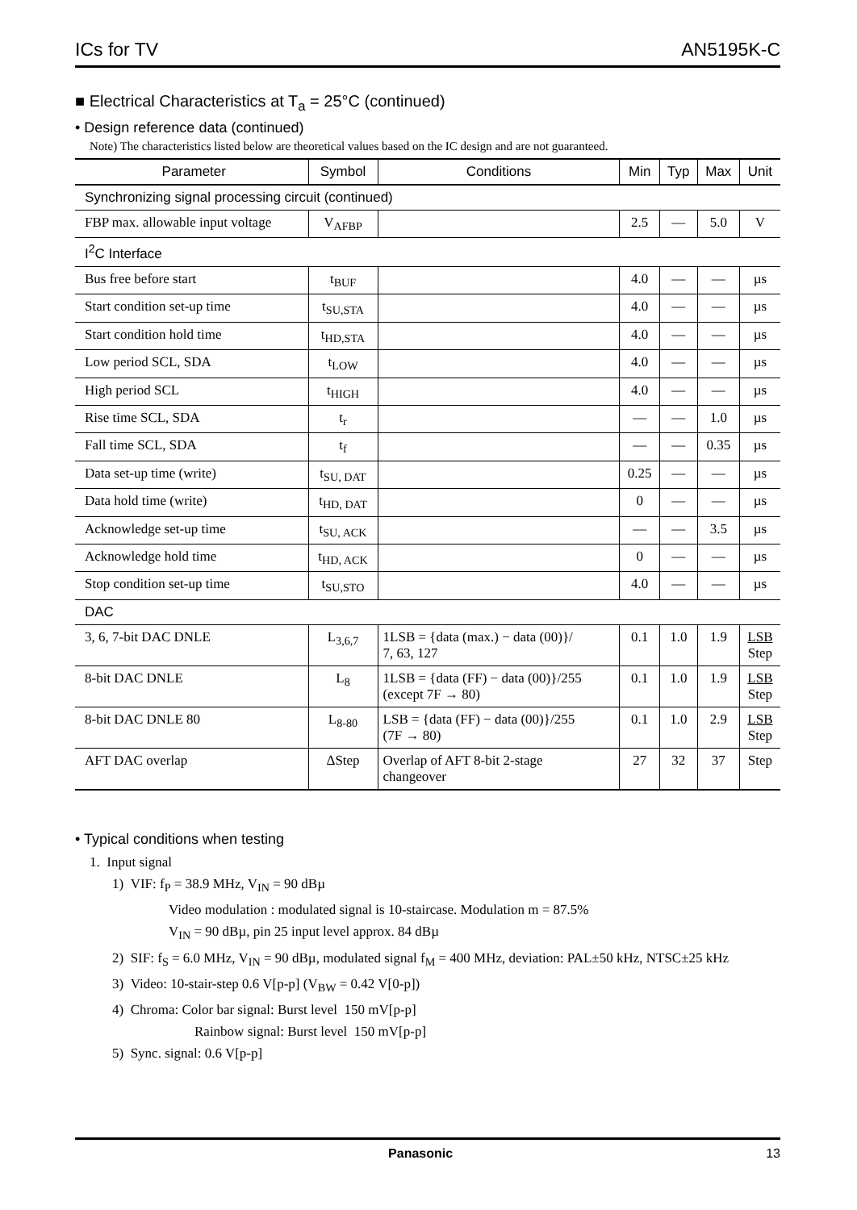ICs for TV AN5195K-C
■ Electrical Characteristics at T<sub>a</sub> = 25°C (continued)
• Design reference data (continued)
Note) The characteristics listed below are theoretical values based on the IC design and are not guaranteed.
| Parameter | Symbol | Conditions | Min | Typ | Max | Unit |
| --- | --- | --- | --- | --- | --- | --- |
| Synchronizing signal processing circuit (continued) | | | | | | |
| FBP max. allowable input voltage | V<sub>AFBP</sub> | | 2.5 | — | 5.0 | V |
| I<sup>2</sup>C Interface | | | | | | |
| Bus free before start | t<sub>BUF</sub> | | 4.0 | — | — | µs |
| Start condition set-up time | t<sub>SU,STA</sub> | | 4.0 | — | — | µs |
| Start condition hold time | t<sub>HD,STA</sub> | | 4.0 | — | — | µs |
| Low period SCL, SDA | t<sub>LOW</sub> | | 4.0 | — | — | µs |
| High period SCL | t<sub>HIGH</sub> | | 4.0 | — | — | µs |
| Rise time SCL, SDA | t<sub>r</sub> | | — | — | 1.0 | µs |
| Fall time SCL, SDA | t<sub>f</sub> | | — | — | 0.35 | µs |
| Data set-up time (write) | t<sub>SU, DAT</sub> | | 0.25 | — | — | µs |
| Data hold time (write) | t<sub>HD, DAT</sub> | | 0 | — | — | µs |
| Acknowledge set-up time | t<sub>SU, ACK</sub> | | — | — | 3.5 | µs |
| Acknowledge hold time | t<sub>HD, ACK</sub> | | 0 | — | — | µs |
| Stop condition set-up time | t<sub>SU,STO</sub> | | 4.0 | — | — | µs |
| DAC | | | | | | |
| 3, 6, 7-bit DAC DNLE | L<sub>3,6,7</sub> | 1LSB = {data (max.) − data (00)}/ 7, 63, 127 | 0.1 | 1.0 | 1.9 | LSB Step |
| 8-bit DAC DNLE | L<sub>8</sub> | 1LSB = {data (FF) − data (00)}/255 (except 7F → 80) | 0.1 | 1.0 | 1.9 | LSB Step |
| 8-bit DAC DNLE 80 | L<sub>8-80</sub> | LSB = {data (FF) − data (00)}/255 (7F → 80) | 0.1 | 1.0 | 2.9 | LSB Step |
| AFT DAC overlap | ΔStep | Overlap of AFT 8-bit 2-stage changeover | 27 | 32 | 37 | Step |
• Typical conditions when testing
1. Input signal
1) VIF: f<sub>P</sub> = 38.9 MHz, V<sub>IN</sub> = 90 dBµ
Video modulation : modulated signal is 10-staircase. Modulation m = 87.5%
V<sub>IN</sub> = 90 dBµ, pin 25 input level approx. 84 dBµ
2) SIF: f<sub>S</sub> = 6.0 MHz, V<sub>IN</sub> = 90 dBµ, modulated signal f<sub>M</sub> = 400 MHz, deviation: PAL±50 kHz, NTSC±25 kHz
3) Video: 10-stair-step 0.6 V[p-p] (V<sub>BW</sub> = 0.42 V[0-p])
4) Chroma: Color bar signal: Burst level 150 mV[p-p]
Rainbow signal: Burst level 150 mV[p-p]
5) Sync. signal: 0.6 V[p-p]
Panasonic 13